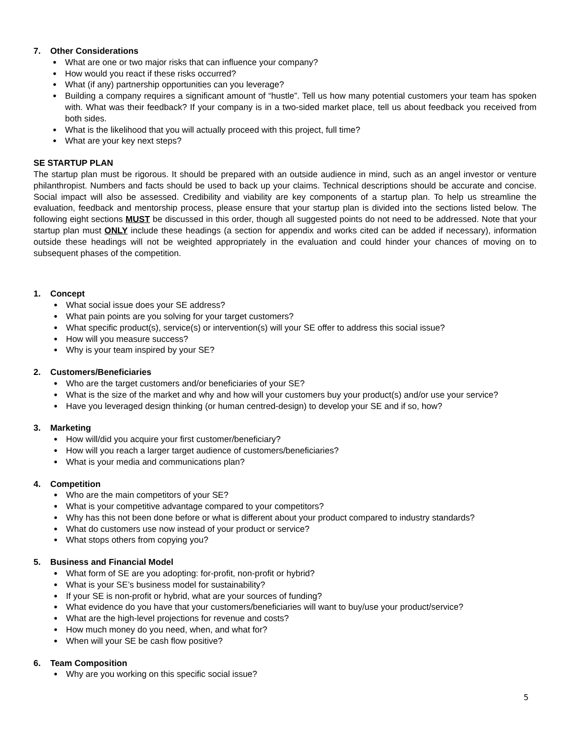7. Other Considerations
What are one or two major risks that can influence your company?
How would you react if these risks occurred?
What (if any) partnership opportunities can you leverage?
Building a company requires a significant amount of “hustle”. Tell us how many potential customers your team has spoken with. What was their feedback? If your company is in a two-sided market place, tell us about feedback you received from both sides.
What is the likelihood that you will actually proceed with this project, full time?
What are your key next steps?
SE STARTUP PLAN
The startup plan must be rigorous. It should be prepared with an outside audience in mind, such as an angel investor or venture philanthropist. Numbers and facts should be used to back up your claims. Technical descriptions should be accurate and concise. Social impact will also be assessed. Credibility and viability are key components of a startup plan. To help us streamline the evaluation, feedback and mentorship process, please ensure that your startup plan is divided into the sections listed below. The following eight sections MUST be discussed in this order, though all suggested points do not need to be addressed. Note that your startup plan must ONLY include these headings (a section for appendix and works cited can be added if necessary), information outside these headings will not be weighted appropriately in the evaluation and could hinder your chances of moving on to subsequent phases of the competition.
1. Concept
What social issue does your SE address?
What pain points are you solving for your target customers?
What specific product(s), service(s) or intervention(s) will your SE offer to address this social issue?
How will you measure success?
Why is your team inspired by your SE?
2. Customers/Beneficiaries
Who are the target customers and/or beneficiaries of your SE?
What is the size of the market and why and how will your customers buy your product(s) and/or use your service?
Have you leveraged design thinking (or human centred-design) to develop your SE and if so, how?
3. Marketing
How will/did you acquire your first customer/beneficiary?
How will you reach a larger target audience of customers/beneficiaries?
What is your media and communications plan?
4. Competition
Who are the main competitors of your SE?
What is your competitive advantage compared to your competitors?
Why has this not been done before or what is different about your product compared to industry standards?
What do customers use now instead of your product or service?
What stops others from copying you?
5. Business and Financial Model
What form of SE are you adopting: for-profit, non-profit or hybrid?
What is your SE’s business model for sustainability?
If your SE is non-profit or hybrid, what are your sources of funding?
What evidence do you have that your customers/beneficiaries will want to buy/use your product/service?
What are the high-level projections for revenue and costs?
How much money do you need, when, and what for?
When will your SE be cash flow positive?
6. Team Composition
Why are you working on this specific social issue?
5